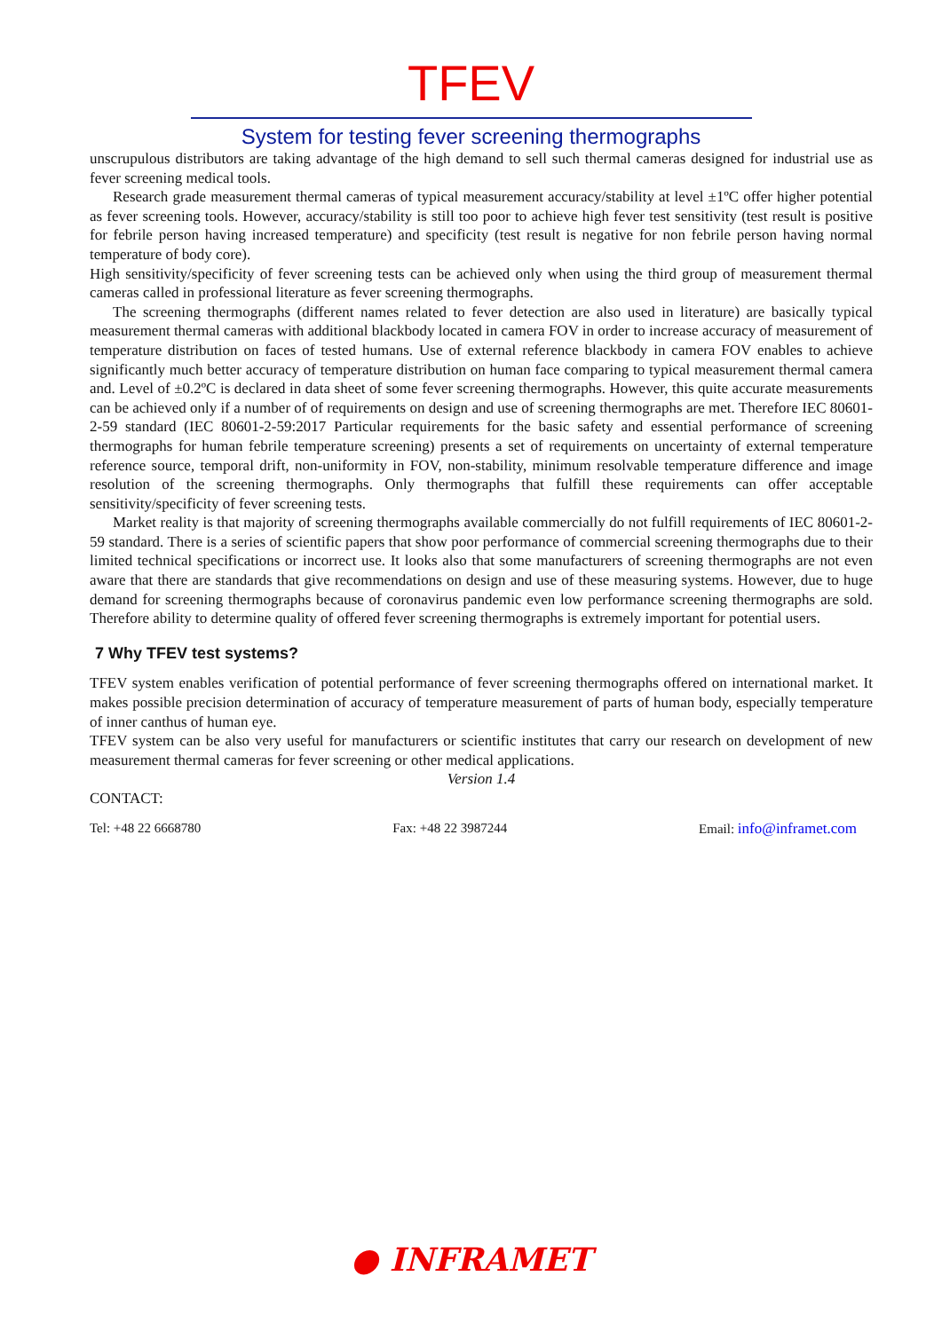TFEV
System for testing fever screening thermographs
unscrupulous distributors are taking advantage of the high demand to sell such thermal cameras designed for industrial use as fever screening medical tools.
Research grade measurement thermal cameras of typical measurement accuracy/stability at level ±1ºC offer higher potential as fever screening tools. However, accuracy/stability is still too poor to achieve high fever test sensitivity (test result is positive for febrile person having increased temperature) and specificity (test result is negative for non febrile person having normal temperature of body core).
High sensitivity/specificity of fever screening tests can be achieved only when using the third group of measurement thermal cameras called in professional literature as fever screening thermographs.
The screening thermographs (different names related to fever detection are also used in literature) are basically typical measurement thermal cameras with additional blackbody located in camera FOV in order to increase accuracy of measurement of temperature distribution on faces of tested humans. Use of external reference blackbody in camera FOV enables to achieve significantly much better accuracy of temperature distribution on human face comparing to typical measurement thermal camera and. Level of ±0.2ºC is declared in data sheet of some fever screening thermographs. However, this quite accurate measurements can be achieved only if a number of of requirements on design and use of screening thermographs are met. Therefore IEC 80601-2-59 standard (IEC 80601-2-59:2017 Particular requirements for the basic safety and essential performance of screening thermographs for human febrile temperature screening) presents a set of requirements on uncertainty of external temperature reference source, temporal drift, non-uniformity in FOV, non-stability, minimum resolvable temperature difference and image resolution of the screening thermographs. Only thermographs that fulfill these requirements can offer acceptable sensitivity/specificity of fever screening tests.
Market reality is that majority of screening thermographs available commercially do not fulfill requirements of IEC 80601-2-59 standard. There is a series of scientific papers that show poor performance of commercial screening thermographs due to their limited technical specifications or incorrect use. It looks also that some manufacturers of screening thermographs are not even aware that there are standards that give recommendations on design and use of these measuring systems. However, due to huge demand for screening thermographs because of coronavirus pandemic even low performance screening thermographs are sold. Therefore ability to determine quality of offered fever screening thermographs is extremely important for potential users.
7 Why TFEV test systems?
TFEV system enables verification of potential performance of fever screening thermographs offered on international market. It makes possible precision determination of accuracy of temperature measurement of parts of human body, especially temperature of inner canthus of human eye.
TFEV system can be also very useful for manufacturers or scientific institutes that carry our research on development of new measurement thermal cameras for fever screening or other medical applications.
Version 1.4
CONTACT:
Tel: +48 22 6668780 Fax: +48 22 3987244 Email: info@inframet.com
● INFRAMET